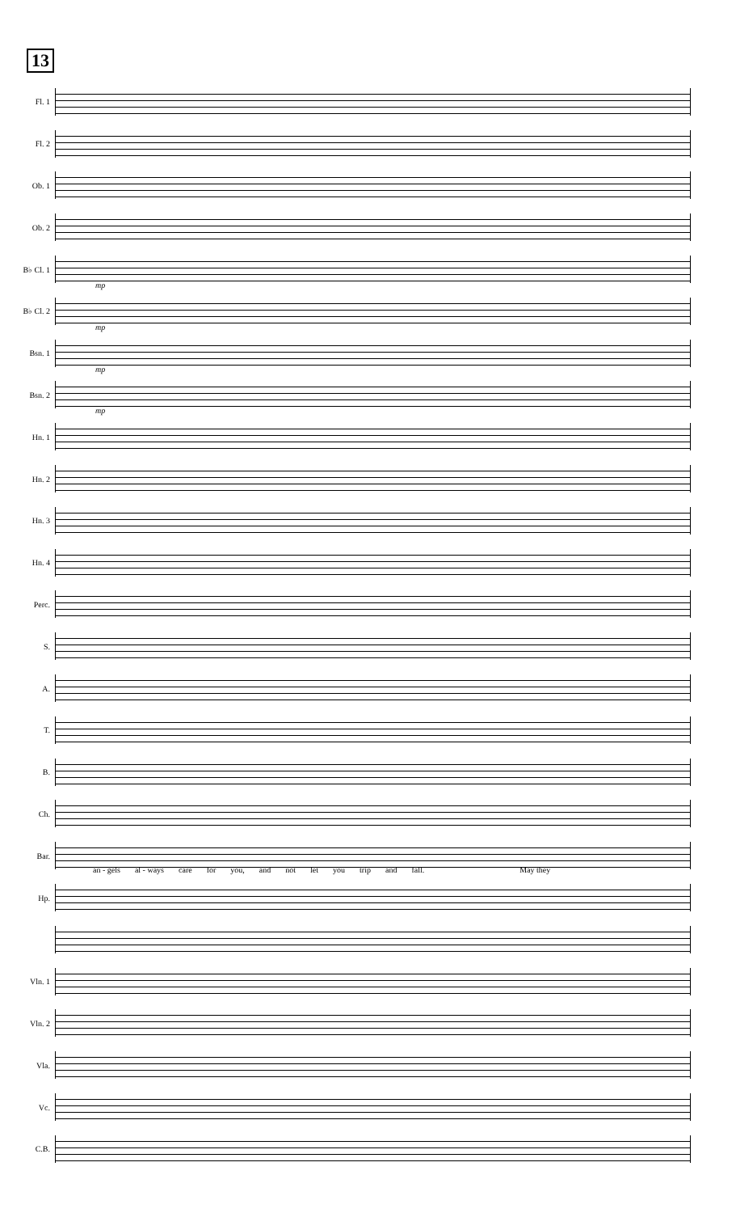13
Fl. 1
Fl. 2
Ob. 1
Ob. 2
B♭ Cl. 1
mp
B♭ Cl. 2
mp
Bsn. 1
mp
Bsn. 2
mp
Hn. 1
Hn. 2
Hn. 3
Hn. 4
Perc.
S.
A.
T.
B.
Ch.
Bar.
an - gels al - ways care for you, and not let you trip and fall. May they
Hp.
Vln. 1
Vln. 2
Vla.
Vc.
C.B.